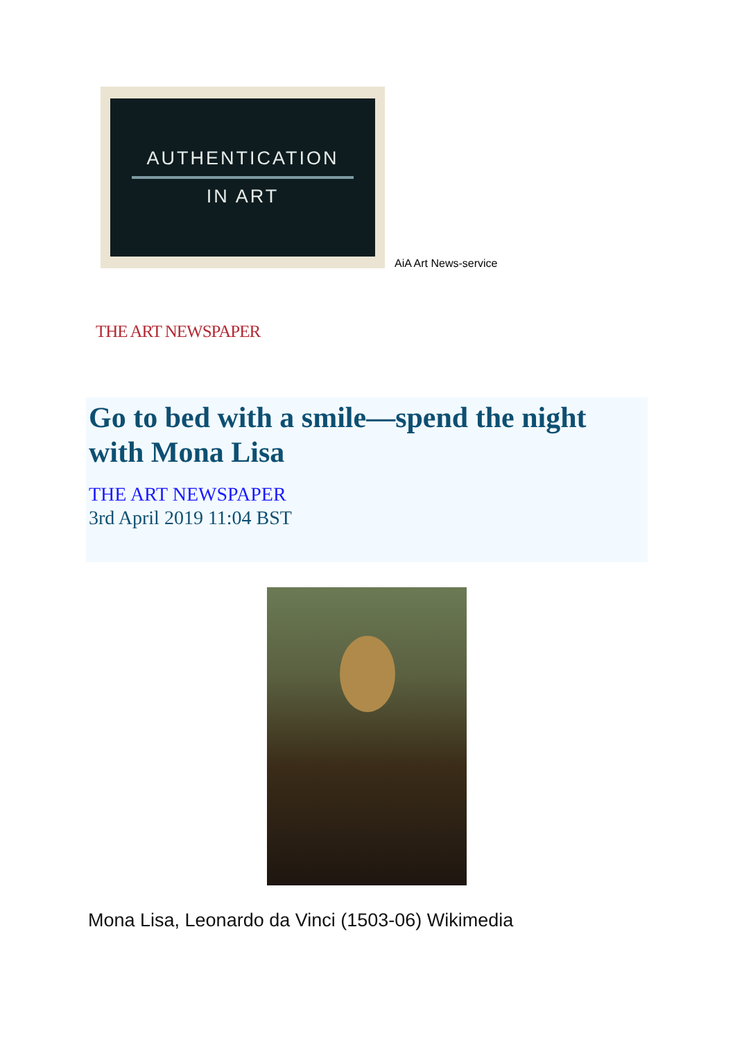AUTHENTICATION
IN ART
AiA Art News-service
THE ART NEWSPAPER
Go to bed with a smile—spend the night with Mona Lisa
THE ART NEWSPAPER
3rd April 2019 11:04 BST
Mona Lisa, Leonardo da Vinci (1503-06) Wikimedia